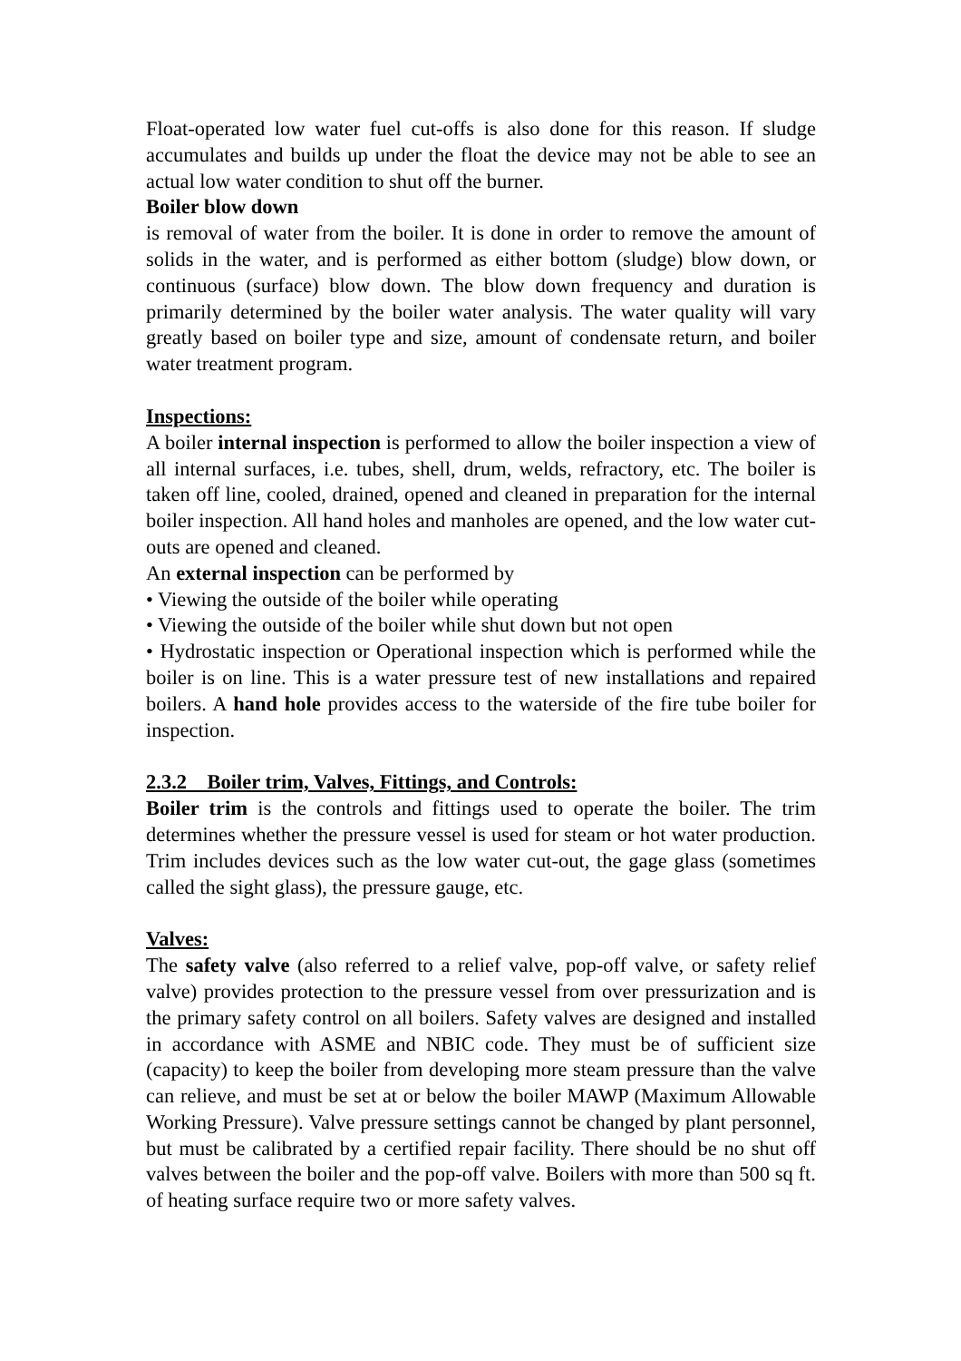Float-operated low water fuel cut-offs is also done for this reason. If sludge accumulates and builds up under the float the device may not be able to see an actual low water condition to shut off the burner.
Boiler blow down
is removal of water from the boiler. It is done in order to remove the amount of solids in the water, and is performed as either bottom (sludge) blow down, or continuous (surface) blow down. The blow down frequency and duration is primarily determined by the boiler water analysis. The water quality will vary greatly based on boiler type and size, amount of condensate return, and boiler water treatment program.
Inspections:
A boiler internal inspection is performed to allow the boiler inspection a view of all internal surfaces, i.e. tubes, shell, drum, welds, refractory, etc. The boiler is taken off line, cooled, drained, opened and cleaned in preparation for the internal boiler inspection. All hand holes and manholes are opened, and the low water cut-outs are opened and cleaned.
An external inspection can be performed by
• Viewing the outside of the boiler while operating
• Viewing the outside of the boiler while shut down but not open
• Hydrostatic inspection or Operational inspection which is performed while the boiler is on line. This is a water pressure test of new installations and repaired boilers. A hand hole provides access to the waterside of the fire tube boiler for inspection.
2.3.2 Boiler trim, Valves, Fittings, and Controls:
Boiler trim is the controls and fittings used to operate the boiler. The trim determines whether the pressure vessel is used for steam or hot water production. Trim includes devices such as the low water cut-out, the gage glass (sometimes called the sight glass), the pressure gauge, etc.
Valves:
The safety valve (also referred to a relief valve, pop-off valve, or safety relief valve) provides protection to the pressure vessel from over pressurization and is the primary safety control on all boilers. Safety valves are designed and installed in accordance with ASME and NBIC code. They must be of sufficient size (capacity) to keep the boiler from developing more steam pressure than the valve can relieve, and must be set at or below the boiler MAWP (Maximum Allowable Working Pressure). Valve pressure settings cannot be changed by plant personnel, but must be calibrated by a certified repair facility. There should be no shut off valves between the boiler and the pop-off valve. Boilers with more than 500 sq ft. of heating surface require two or more safety valves.